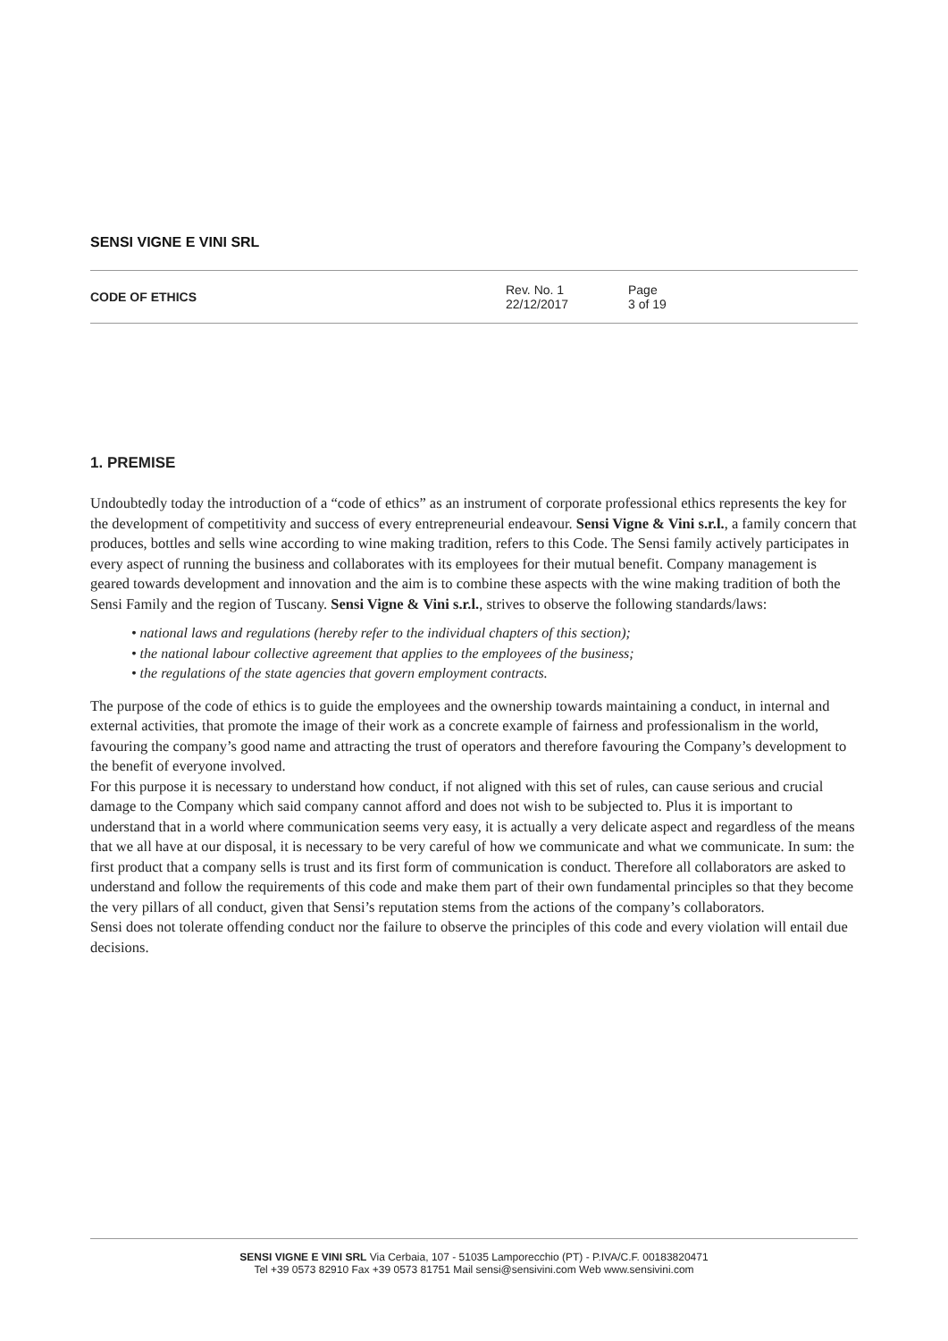SENSI VIGNE E VINI SRL
CODE OF ETHICS
Rev. No. 1
22/12/2017
Page
3 of 19
1. PREMISE
Undoubtedly today the introduction of a “code of ethics” as an instrument of corporate professional ethics represents the key for the development of competitivity and success of every entrepreneurial endeavour. Sensi Vigne & Vini s.r.l., a family concern that produces, bottles and sells wine according to wine making tradition, refers to this Code. The Sensi family actively participates in every aspect of running the business and collaborates with its employees for their mutual benefit. Company management is geared towards development and innovation and the aim is to combine these aspects with the wine making tradition of both the Sensi Family and the region of Tuscany. Sensi Vigne & Vini s.r.l., strives to observe the following standards/laws:
• national laws and regulations (hereby refer to the individual chapters of this section);
• the national labour collective agreement that applies to the employees of the business;
• the regulations of the state agencies that govern employment contracts.
The purpose of the code of ethics is to guide the employees and the ownership towards maintaining a conduct, in internal and external activities, that promote the image of their work as a concrete example of fairness and professionalism in the world, favouring the company’s good name and attracting the trust of operators and therefore favouring the Company’s development to the benefit of everyone involved.
For this purpose it is necessary to understand how conduct, if not aligned with this set of rules, can cause serious and crucial damage to the Company which said company cannot afford and does not wish to be subjected to. Plus it is important to understand that in a world where communication seems very easy, it is actually a very delicate aspect and regardless of the means that we all have at our disposal, it is necessary to be very careful of how we communicate and what we communicate. In sum: the first product that a company sells is trust and its first form of communication is conduct. Therefore all collaborators are asked to understand and follow the requirements of this code and make them part of their own fundamental principles so that they become the very pillars of all conduct, given that Sensi’s reputation stems from the actions of the company’s collaborators.
Sensi does not tolerate offending conduct nor the failure to observe the principles of this code and every violation will entail due decisions.
SENSI VIGNE E VINI SRL Via Cerbaia, 107 - 51035 Lamporecchio (PT) - P.IVA/C.F. 00183820471
Tel +39 0573 82910 Fax +39 0573 81751 Mail sensi@sensivini.com Web www.sensivini.com